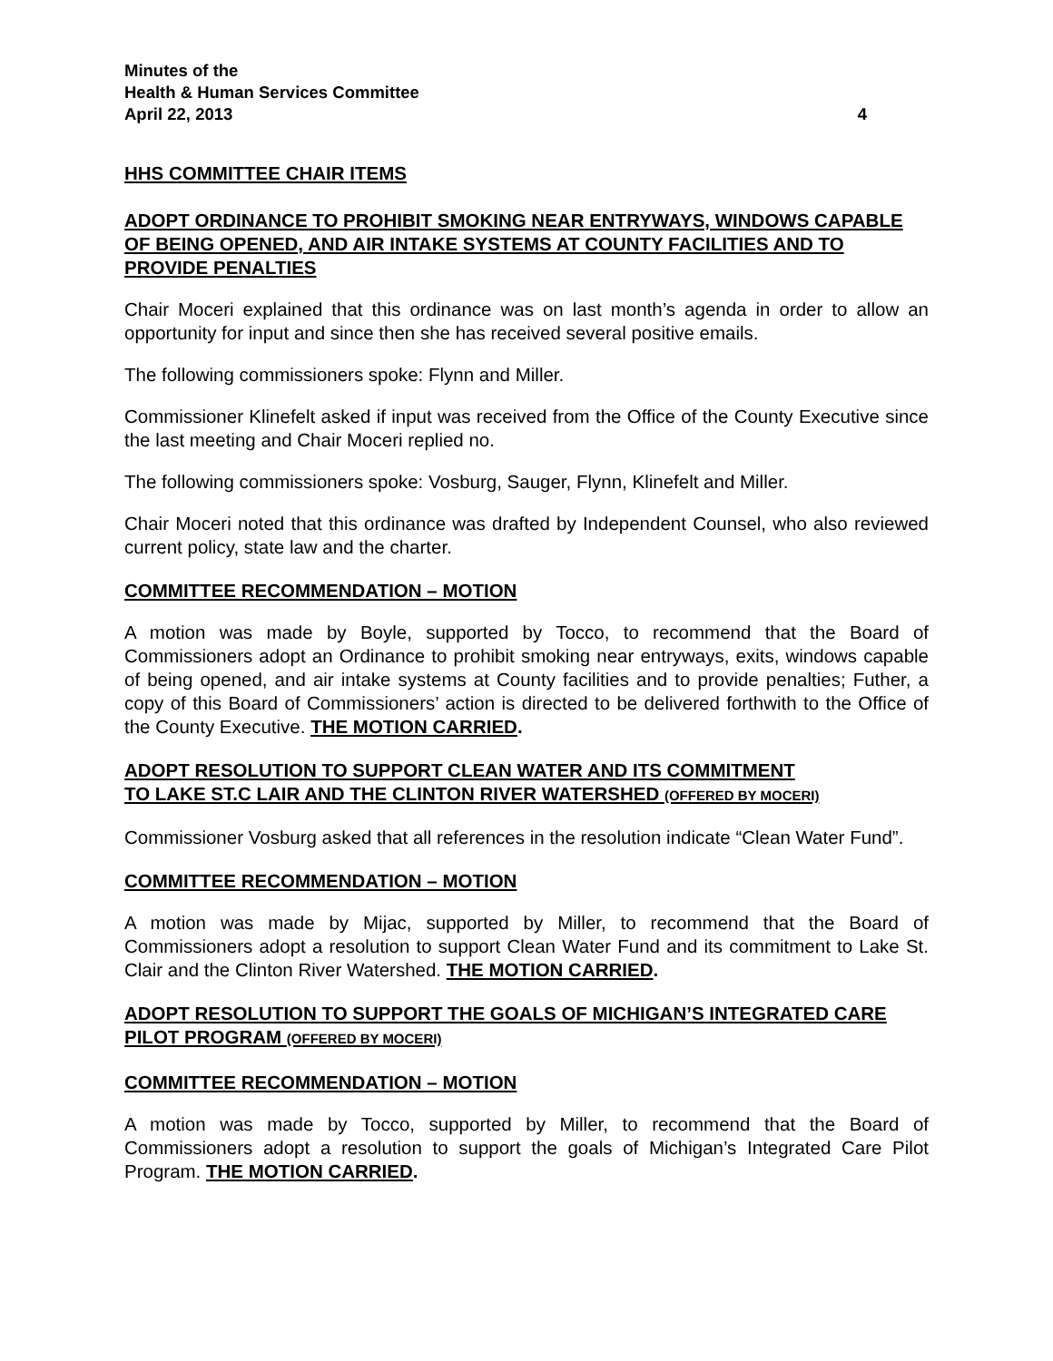Minutes of the
Health & Human Services Committee
April 22, 2013 4
HHS COMMITTEE CHAIR ITEMS
ADOPT ORDINANCE TO PROHIBIT SMOKING NEAR ENTRYWAYS, WINDOWS CAPABLE OF BEING OPENED, AND AIR INTAKE SYSTEMS AT COUNTY FACILITIES AND TO PROVIDE PENALTIES
Chair Moceri explained that this ordinance was on last month’s agenda in order to allow an opportunity for input and since then she has received several positive emails.
The following commissioners spoke: Flynn and Miller.
Commissioner Klinefelt asked if input was received from the Office of the County Executive since the last meeting and Chair Moceri replied no.
The following commissioners spoke: Vosburg, Sauger, Flynn, Klinefelt and Miller.
Chair Moceri noted that this ordinance was drafted by Independent Counsel, who also reviewed current policy, state law and the charter.
COMMITTEE RECOMMENDATION – MOTION
A motion was made by Boyle, supported by Tocco, to recommend that the Board of Commissioners adopt an Ordinance to prohibit smoking near entryways, exits, windows capable of being opened, and air intake systems at County facilities and to provide penalties; Futher, a copy of this Board of Commissioners’ action is directed to be delivered forthwith to the Office of the County Executive. THE MOTION CARRIED.
ADOPT RESOLUTION TO SUPPORT CLEAN WATER AND ITS COMMITMENT
TO LAKE ST.C LAIR AND THE CLINTON RIVER WATERSHED (OFFERED BY MOCERI)
Commissioner Vosburg asked that all references in the resolution indicate “Clean Water Fund”.
COMMITTEE RECOMMENDATION – MOTION
A motion was made by Mijac, supported by Miller, to recommend that the Board of Commissioners adopt a resolution to support Clean Water Fund and its commitment to Lake St. Clair and the Clinton River Watershed. THE MOTION CARRIED.
ADOPT RESOLUTION TO SUPPORT THE GOALS OF MICHIGAN’S INTEGRATED CARE PILOT PROGRAM (OFFERED BY MOCERI)
COMMITTEE RECOMMENDATION – MOTION
A motion was made by Tocco, supported by Miller, to recommend that the Board of Commissioners adopt a resolution to support the goals of Michigan’s Integrated Care Pilot Program. THE MOTION CARRIED.